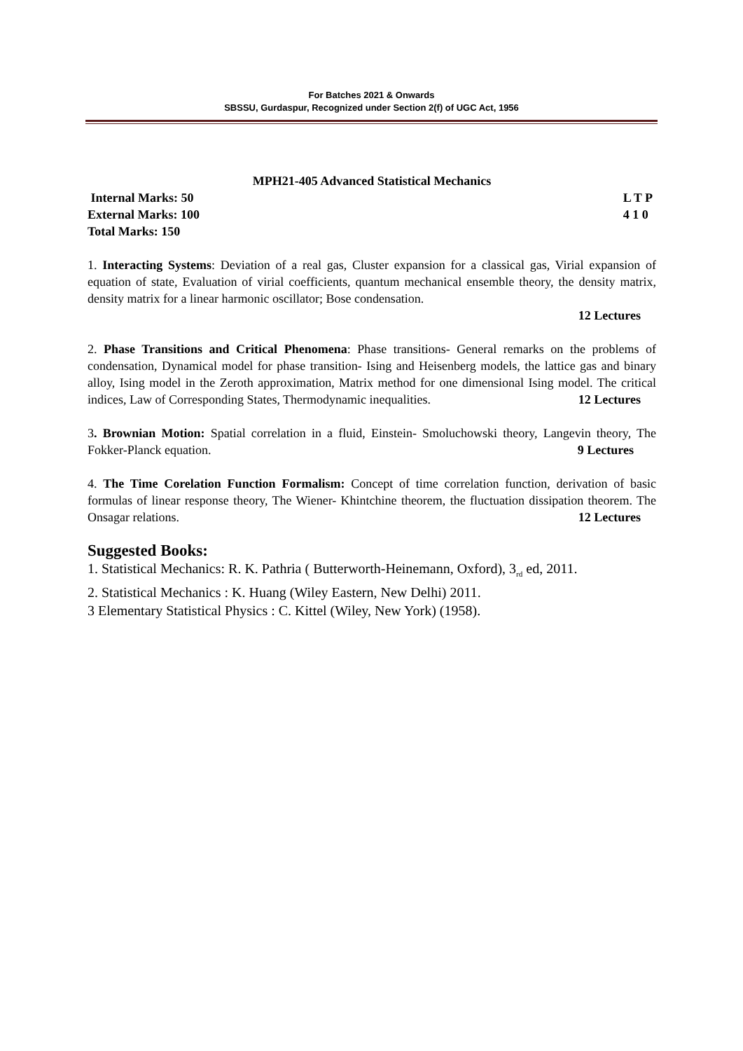For Batches 2021 & Onwards
SBSSU, Gurdaspur, Recognized under Section 2(f) of UGC Act, 1956
MPH21-405 Advanced Statistical Mechanics
Internal Marks: 50
External Marks: 100
Total Marks: 150
L T P
4 1 0
1. Interacting Systems: Deviation of a real gas, Cluster expansion for a classical gas, Virial expansion of equation of state, Evaluation of virial coefficients, quantum mechanical ensemble theory, the density matrix, density matrix for a linear harmonic oscillator; Bose condensation.
12 Lectures
2. Phase Transitions and Critical Phenomena: Phase transitions- General remarks on the problems of condensation, Dynamical model for phase transition- Ising and Heisenberg models, the lattice gas and binary alloy, Ising model in the Zeroth approximation, Matrix method for one dimensional Ising model. The critical indices, Law of Corresponding States, Thermodynamic inequalities. 12 Lectures
3. Brownian Motion: Spatial correlation in a fluid, Einstein- Smoluchowski theory, Langevin theory, The Fokker-Planck equation. 9 Lectures
4. The Time Corelation Function Formalism: Concept of time correlation function, derivation of basic formulas of linear response theory, The Wiener- Khintchine theorem, the fluctuation dissipation theorem. The Onsagar relations. 12 Lectures
Suggested Books:
1. Statistical Mechanics: R. K. Pathria ( Butterworth-Heinemann, Oxford), 3<sub>rd</sub> ed, 2011.
2. Statistical Mechanics : K. Huang (Wiley Eastern, New Delhi) 2011.
3 Elementary Statistical Physics : C. Kittel (Wiley, New York) (1958).